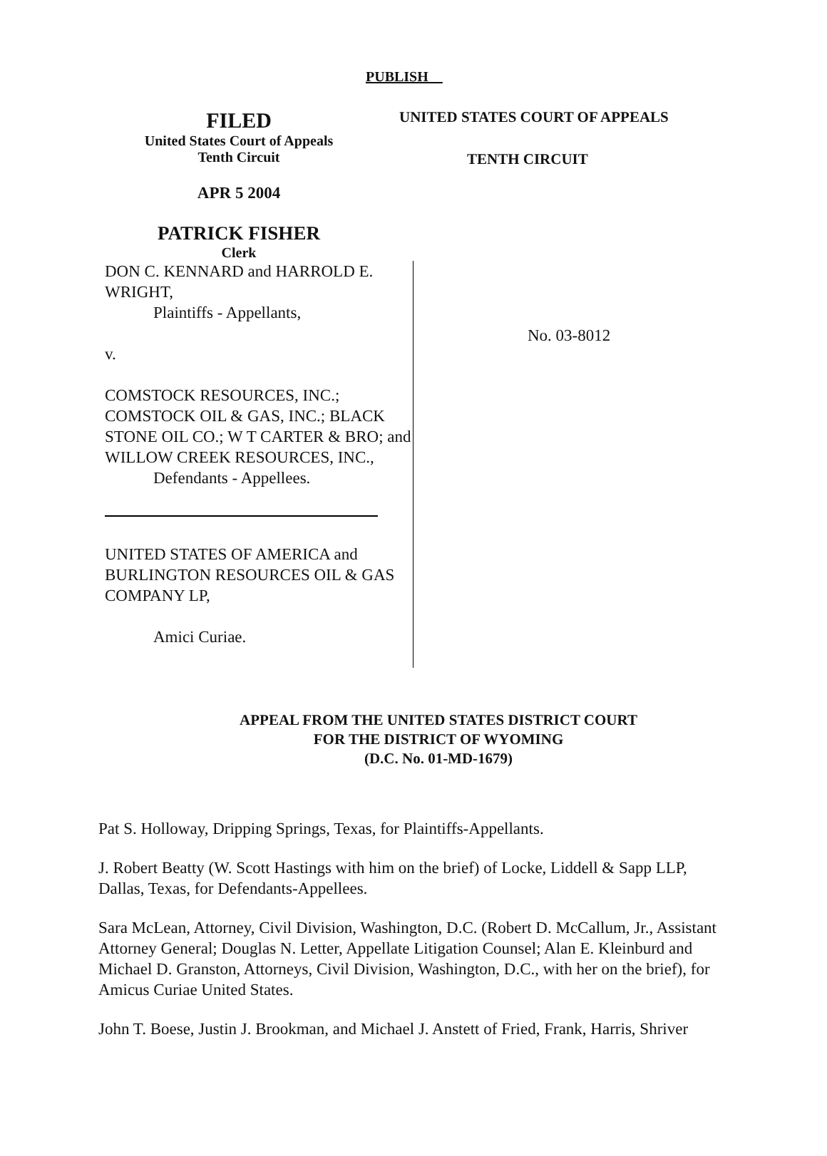PUBLISH
FILED
United States Court of Appeals
Tenth Circuit
APR 5 2004
PATRICK FISHER
Clerk
UNITED STATES COURT OF APPEALS
TENTH CIRCUIT
DON C. KENNARD and HARROLD E. WRIGHT,
Plaintiffs - Appellants,
v.
COMSTOCK RESOURCES, INC.; COMSTOCK OIL & GAS, INC.; BLACK STONE OIL CO.; W T CARTER & BRO; and WILLOW CREEK RESOURCES, INC.,
Defendants - Appellees.
UNITED STATES OF AMERICA and BURLINGTON RESOURCES OIL & GAS COMPANY LP,
Amici Curiae.
No. 03-8012
APPEAL FROM THE UNITED STATES DISTRICT COURT
FOR THE DISTRICT OF WYOMING
(D.C. No. 01-MD-1679)
Pat S. Holloway, Dripping Springs, Texas, for Plaintiffs-Appellants.
J. Robert Beatty (W. Scott Hastings with him on the brief) of Locke, Liddell & Sapp LLP, Dallas, Texas, for Defendants-Appellees.
Sara McLean, Attorney, Civil Division, Washington, D.C. (Robert D. McCallum, Jr., Assistant Attorney General; Douglas N. Letter, Appellate Litigation Counsel; Alan E. Kleinburd and Michael D. Granston, Attorneys, Civil Division, Washington, D.C., with her on the brief), for Amicus Curiae United States.
John T. Boese, Justin J. Brookman, and Michael J. Anstett of Fried, Frank, Harris, Shriver